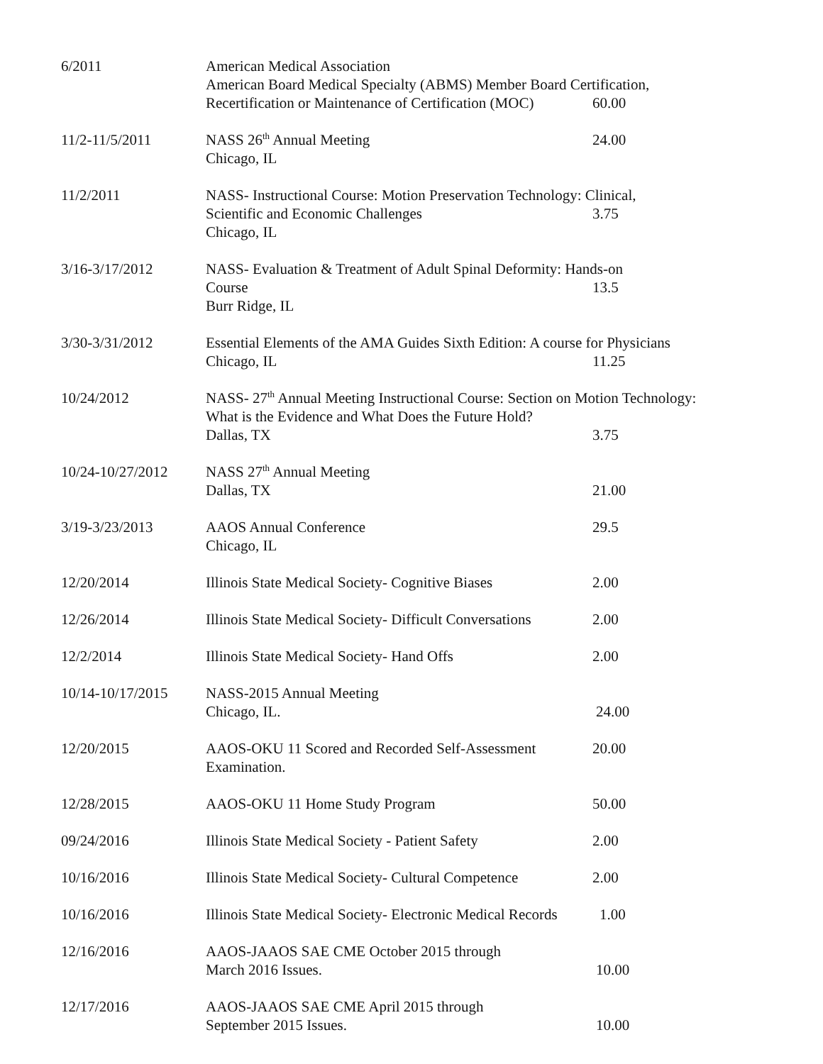6/2011 American Medical Association
American Board Medical Specialty (ABMS) Member Board Certification,
Recertification or Maintenance of Certification (MOC) 60.00
11/2-11/5/2011 NASS 26<sup>th</sup> Annual Meeting
Chicago, IL
24.00
11/2/2011 NASS- Instructional Course: Motion Preservation Technology: Clinical,
Scientific and Economic Challenges 3.75
Chicago, IL
3/16-3/17/2012 NASS- Evaluation & Treatment of Adult Spinal Deformity: Hands-on
Course 13.5
Burr Ridge, IL
3/30-3/31/2012 Essential Elements of the AMA Guides Sixth Edition: A course for Physicians
Chicago, IL 11.25
10/24/2012 NASS- 27<sup>th</sup> Annual Meeting Instructional Course: Section on Motion Technology:
What is the Evidence and What Does the Future Hold?
Dallas, TX 3.75
10/24-10/27/2012 NASS 27<sup>th</sup> Annual Meeting
Dallas, TX 21.00
3/19-3/23/2013 AAOS Annual Conference
Chicago, IL
29.5
12/20/2014 Illinois State Medical Society- Cognitive Biases
2.00
12/26/2014 Illinois State Medical Society- Difficult Conversations
2.00
12/2/2014 Illinois State Medical Society- Hand Offs 2.00
10/14-10/17/2015 NASS-2015 Annual Meeting
Chicago, IL. 24.00
12/20/2015 AAOS-OKU 11 Scored and Recorded Self-Assessment
Examination.
20.00
12/28/2015 AAOS-OKU 11 Home Study Program 50.00
09/24/2016 Illinois State Medical Society - Patient Safety
2.00
10/16/2016 Illinois State Medical Society- Cultural Competence
2.00
10/16/2016 Illinois State Medical Society- Electronic Medical Records
1.00
12/16/2016 AAOS-JAAOS SAE CME October 2015 through
March 2016 Issues. 10.00
12/17/2016 AAOS-JAAOS SAE CME April 2015 through
September 2015 Issues. 10.00